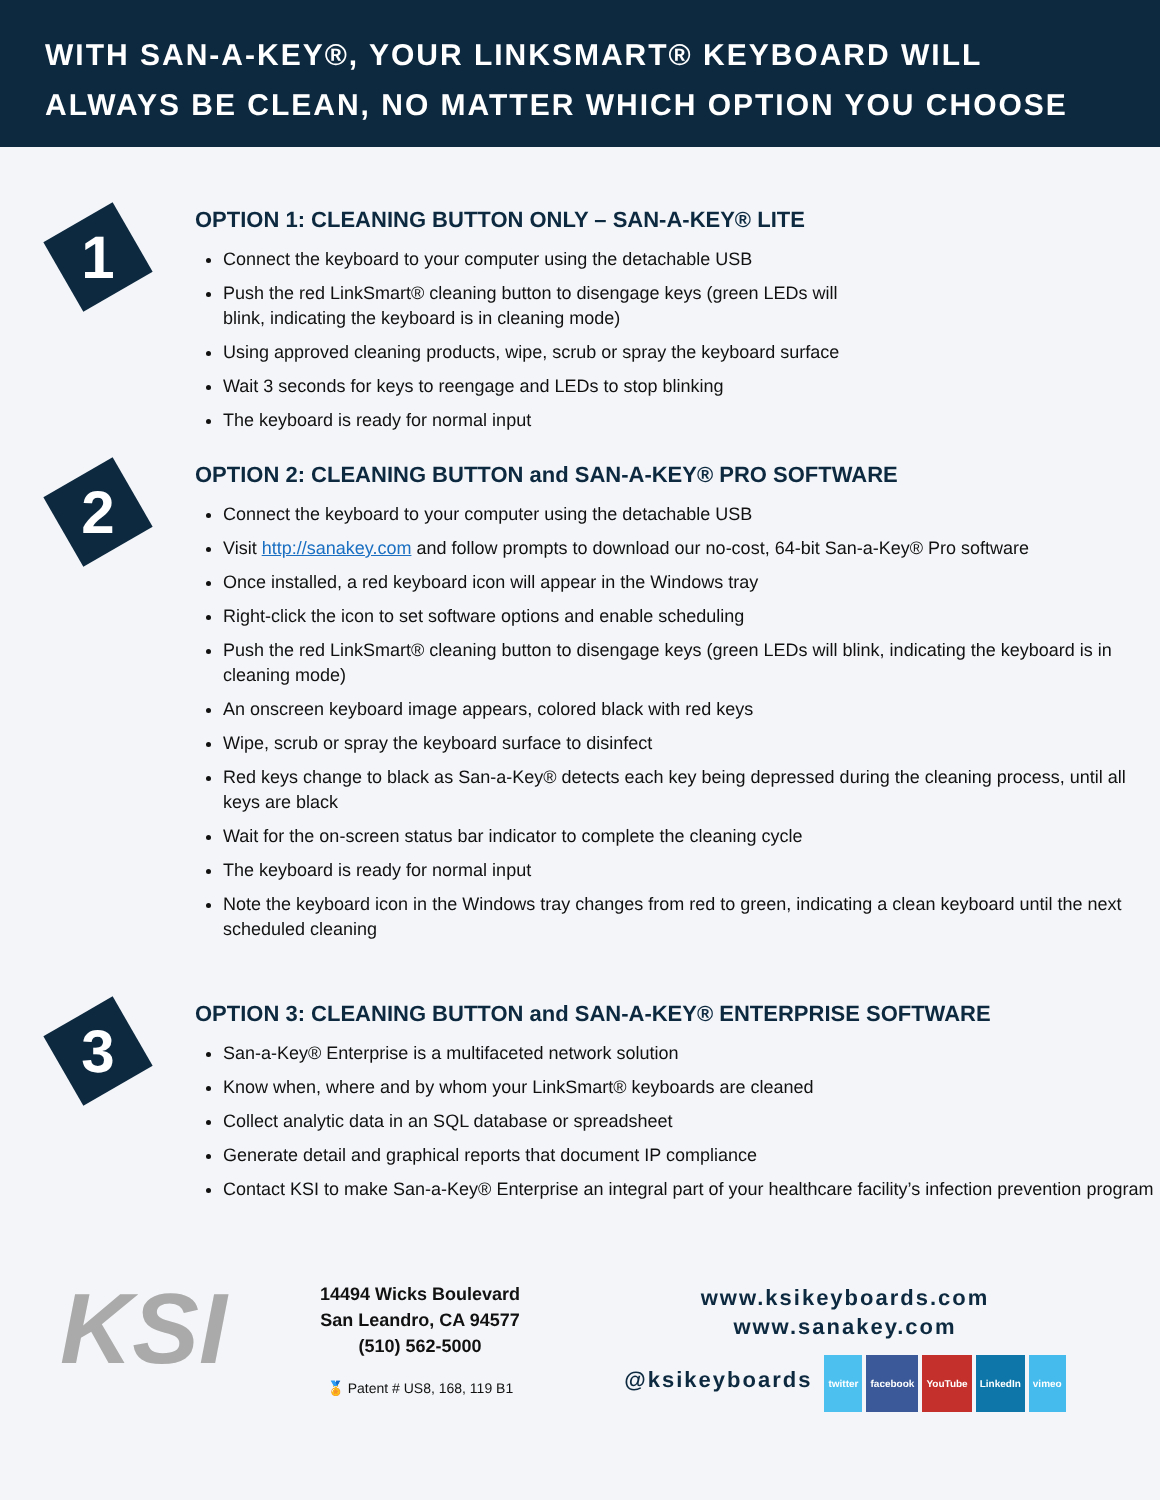WITH SAN-A-KEY®, YOUR LINKSMART® KEYBOARD WILL
ALWAYS BE CLEAN, NO MATTER WHICH OPTION YOU CHOOSE
1
OPTION 1: CLEANING BUTTON ONLY – SAN-A-KEY® LITE
Connect the keyboard to your computer using the detachable USB
Push the red LinkSmart® cleaning button to disengage keys (green LEDs will
blink, indicating the keyboard is in cleaning mode)
Using approved cleaning products, wipe, scrub or spray the keyboard surface
Wait 3 seconds for keys to reengage and LEDs to stop blinking
The keyboard is ready for normal input
2
OPTION 2: CLEANING BUTTON and SAN-A-KEY® PRO SOFTWARE
Connect the keyboard to your computer using the detachable USB
Visit http://sanakey.com and follow prompts to download our no-cost, 64-bit San-a-Key® Pro software
Once installed, a red keyboard icon will appear in the Windows tray
Right-click the icon to set software options and enable scheduling
Push the red LinkSmart® cleaning button to disengage keys (green LEDs will blink, indicating the keyboard is in cleaning mode)
An onscreen keyboard image appears, colored black with red keys
Wipe, scrub or spray the keyboard surface to disinfect
Red keys change to black as San-a-Key® detects each key being depressed during the cleaning process, until all keys are black
Wait for the on-screen status bar indicator to complete the cleaning cycle
The keyboard is ready for normal input
Note the keyboard icon in the Windows tray changes from red to green, indicating a clean keyboard until the next scheduled cleaning
3
OPTION 3: CLEANING BUTTON and SAN-A-KEY® ENTERPRISE SOFTWARE
San-a-Key® Enterprise is a multifaceted network solution
Know when, where and by whom your LinkSmart® keyboards are cleaned
Collect analytic data in an SQL database or spreadsheet
Generate detail and graphical reports that document IP compliance
Contact KSI to make San-a-Key® Enterprise an integral part of your healthcare facility’s infection prevention program
KSI
14494 Wicks Boulevard
San Leandro, CA 94577
(510) 562-5000
🏅 Patent # US8, 168, 119 B1
www.ksikeyboards.com
www.sanakey.com
@ksikeyboards twitter facebook YouTube LinkedIn vimeo